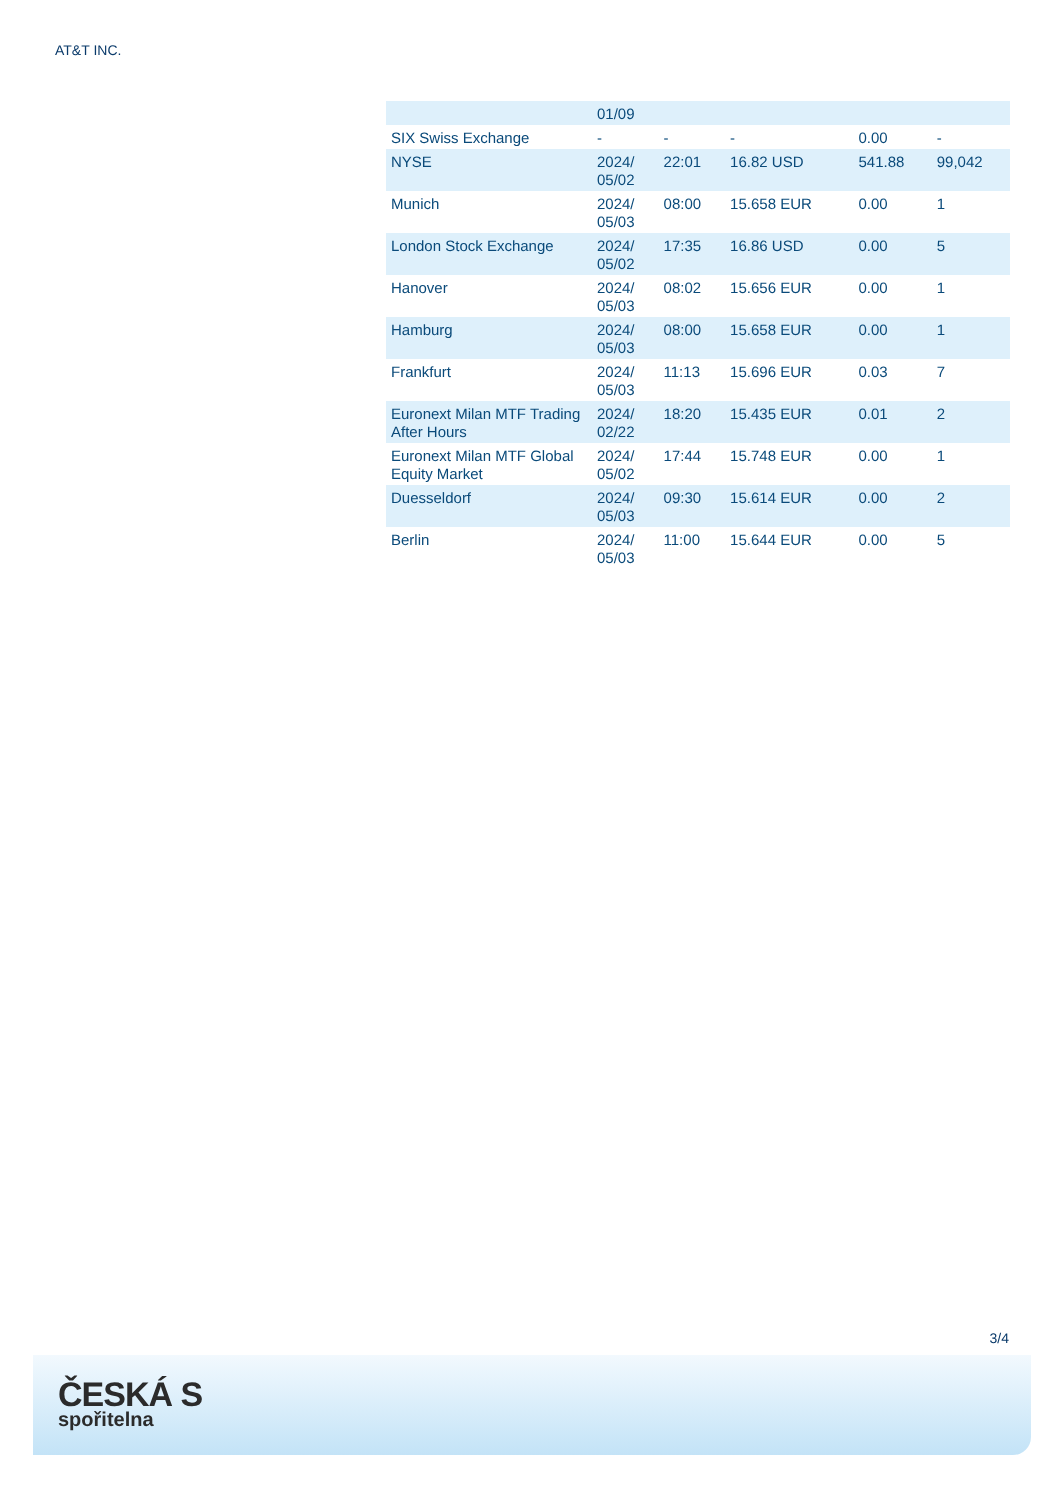AT&T INC.
| | 01/09 | | | | |
| SIX Swiss Exchange | - | - | - | 0.00 | - |
| NYSE | 2024/ 05/02 | 22:01 | 16.82 USD | 541.88 | 99,042 |
| Munich | 2024/ 05/03 | 08:00 | 15.658 EUR | 0.00 | 1 |
| London Stock Exchange | 2024/ 05/02 | 17:35 | 16.86 USD | 0.00 | 5 |
| Hanover | 2024/ 05/03 | 08:02 | 15.656 EUR | 0.00 | 1 |
| Hamburg | 2024/ 05/03 | 08:00 | 15.658 EUR | 0.00 | 1 |
| Frankfurt | 2024/ 05/03 | 11:13 | 15.696 EUR | 0.03 | 7 |
| Euronext Milan MTF Trading After Hours | 2024/ 02/22 | 18:20 | 15.435 EUR | 0.01 | 2 |
| Euronext Milan MTF Global Equity Market | 2024/ 05/02 | 17:44 | 15.748 EUR | 0.00 | 1 |
| Duesseldorf | 2024/ 05/03 | 09:30 | 15.614 EUR | 0.00 | 2 |
| Berlin | 2024/ 05/03 | 11:00 | 15.644 EUR | 0.00 | 5 |
3/4
ČESKÁ S
spořitelna